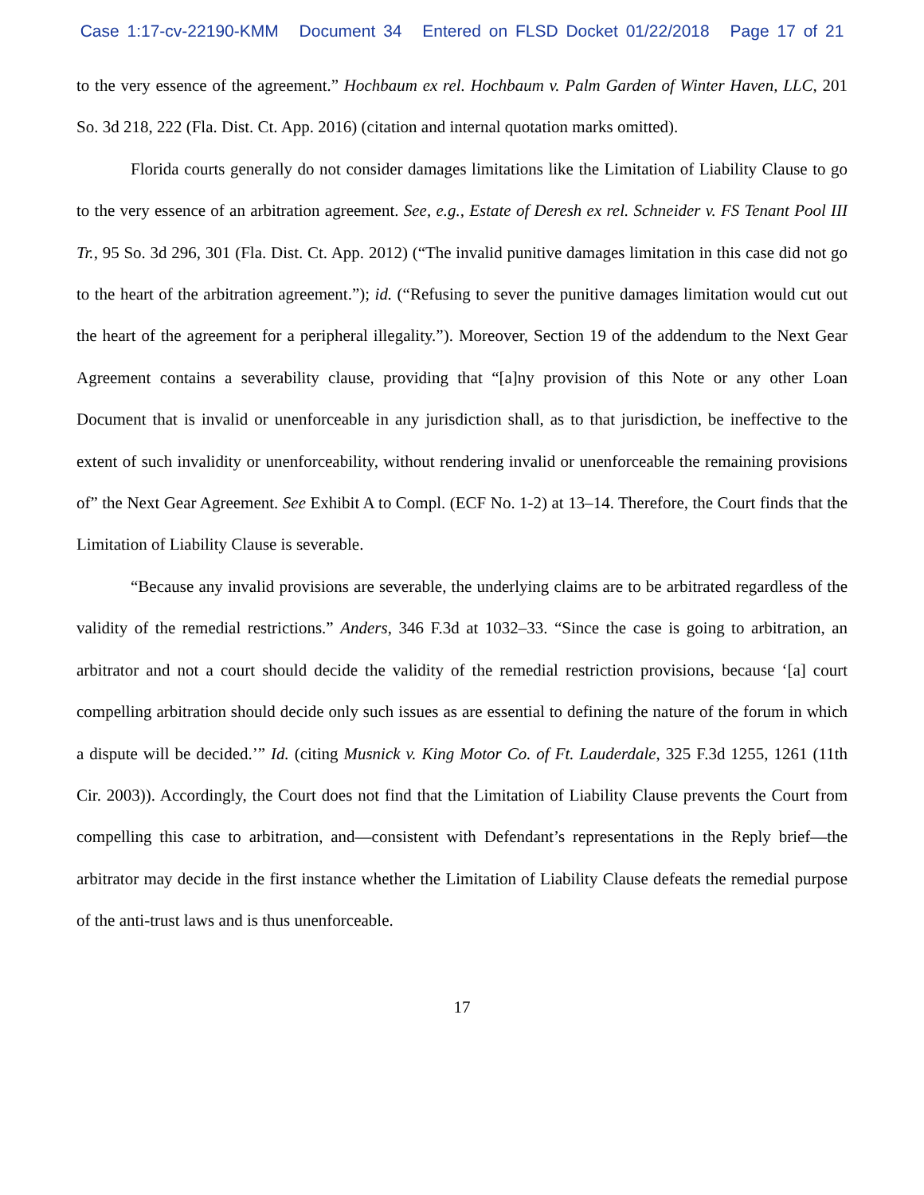Case 1:17-cv-22190-KMM Document 34 Entered on FLSD Docket 01/22/2018 Page 17 of 21
to the very essence of the agreement.” Hochbaum ex rel. Hochbaum v. Palm Garden of Winter Haven, LLC, 201 So. 3d 218, 222 (Fla. Dist. Ct. App. 2016) (citation and internal quotation marks omitted).
Florida courts generally do not consider damages limitations like the Limitation of Liability Clause to go to the very essence of an arbitration agreement. See, e.g., Estate of Deresh ex rel. Schneider v. FS Tenant Pool III Tr., 95 So. 3d 296, 301 (Fla. Dist. Ct. App. 2012) (“The invalid punitive damages limitation in this case did not go to the heart of the arbitration agreement.”); id. (“Refusing to sever the punitive damages limitation would cut out the heart of the agreement for a peripheral illegality.”). Moreover, Section 19 of the addendum to the Next Gear Agreement contains a severability clause, providing that “[a]ny provision of this Note or any other Loan Document that is invalid or unenforceable in any jurisdiction shall, as to that jurisdiction, be ineffective to the extent of such invalidity or unenforceability, without rendering invalid or unenforceable the remaining provisions of” the Next Gear Agreement. See Exhibit A to Compl. (ECF No. 1-2) at 13–14. Therefore, the Court finds that the Limitation of Liability Clause is severable.
“Because any invalid provisions are severable, the underlying claims are to be arbitrated regardless of the validity of the remedial restrictions.” Anders, 346 F.3d at 1032–33. “Since the case is going to arbitration, an arbitrator and not a court should decide the validity of the remedial restriction provisions, because ‘[a] court compelling arbitration should decide only such issues as are essential to defining the nature of the forum in which a dispute will be decided.’” Id. (citing Musnick v. King Motor Co. of Ft. Lauderdale, 325 F.3d 1255, 1261 (11th Cir. 2003)). Accordingly, the Court does not find that the Limitation of Liability Clause prevents the Court from compelling this case to arbitration, and—consistent with Defendant’s representations in the Reply brief—the arbitrator may decide in the first instance whether the Limitation of Liability Clause defeats the remedial purpose of the anti-trust laws and is thus unenforceable.
17